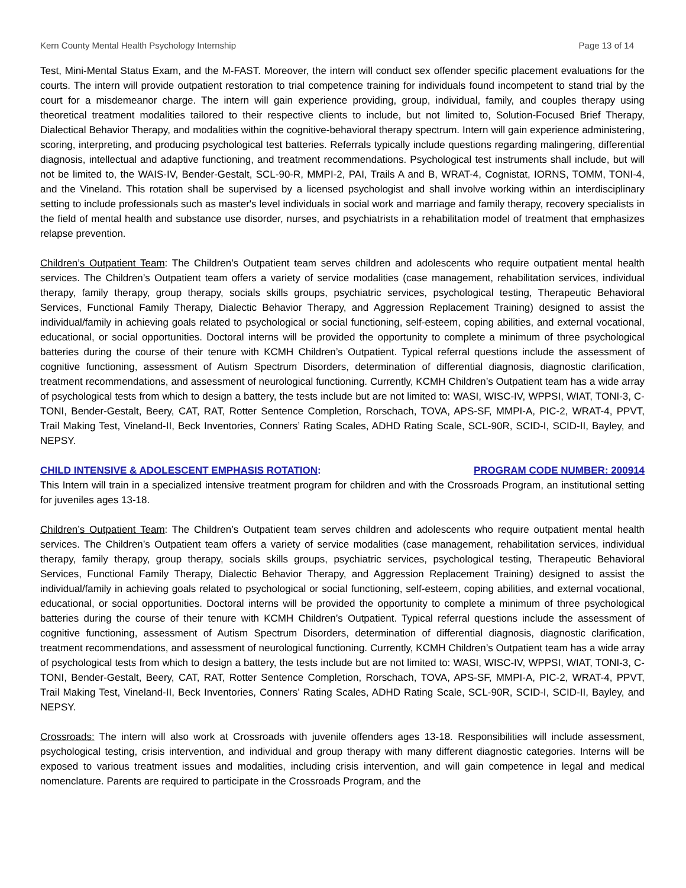Kern County Mental Health Psychology Internship Page 13 of 14
Test, Mini-Mental Status Exam, and the M-FAST. Moreover, the intern will conduct sex offender specific placement evaluations for the courts. The intern will provide outpatient restoration to trial competence training for individuals found incompetent to stand trial by the court for a misdemeanor charge. The intern will gain experience providing, group, individual, family, and couples therapy using theoretical treatment modalities tailored to their respective clients to include, but not limited to, Solution-Focused Brief Therapy, Dialectical Behavior Therapy, and modalities within the cognitive-behavioral therapy spectrum. Intern will gain experience administering, scoring, interpreting, and producing psychological test batteries. Referrals typically include questions regarding malingering, differential diagnosis, intellectual and adaptive functioning, and treatment recommendations. Psychological test instruments shall include, but will not be limited to, the WAIS-IV, Bender-Gestalt, SCL-90-R, MMPI-2, PAI, Trails A and B, WRAT-4, Cognistat, IORNS, TOMM, TONI-4, and the Vineland. This rotation shall be supervised by a licensed psychologist and shall involve working within an interdisciplinary setting to include professionals such as master's level individuals in social work and marriage and family therapy, recovery specialists in the field of mental health and substance use disorder, nurses, and psychiatrists in a rehabilitation model of treatment that emphasizes relapse prevention.
Children’s Outpatient Team: The Children’s Outpatient team serves children and adolescents who require outpatient mental health services. The Children’s Outpatient team offers a variety of service modalities (case management, rehabilitation services, individual therapy, family therapy, group therapy, socials skills groups, psychiatric services, psychological testing, Therapeutic Behavioral Services, Functional Family Therapy, Dialectic Behavior Therapy, and Aggression Replacement Training) designed to assist the individual/family in achieving goals related to psychological or social functioning, self-esteem, coping abilities, and external vocational, educational, or social opportunities. Doctoral interns will be provided the opportunity to complete a minimum of three psychological batteries during the course of their tenure with KCMH Children’s Outpatient. Typical referral questions include the assessment of cognitive functioning, assessment of Autism Spectrum Disorders, determination of differential diagnosis, diagnostic clarification, treatment recommendations, and assessment of neurological functioning. Currently, KCMH Children’s Outpatient team has a wide array of psychological tests from which to design a battery, the tests include but are not limited to: WASI, WISC-IV, WPPSI, WIAT, TONI-3, C-TONI, Bender-Gestalt, Beery, CAT, RAT, Rotter Sentence Completion, Rorschach, TOVA, APS-SF, MMPI-A, PIC-2, WRAT-4, PPVT, Trail Making Test, Vineland-II, Beck Inventories, Conners’ Rating Scales, ADHD Rating Scale, SCL-90R, SCID-I, SCID-II, Bayley, and NEPSY.
CHILD INTENSIVE & ADOLESCENT EMPHASIS ROTATION:
PROGRAM CODE NUMBER: 200914
This Intern will train in a specialized intensive treatment program for children and with the Crossroads Program, an institutional setting for juveniles ages 13-18.
Children’s Outpatient Team: The Children’s Outpatient team serves children and adolescents who require outpatient mental health services. The Children’s Outpatient team offers a variety of service modalities (case management, rehabilitation services, individual therapy, family therapy, group therapy, socials skills groups, psychiatric services, psychological testing, Therapeutic Behavioral Services, Functional Family Therapy, Dialectic Behavior Therapy, and Aggression Replacement Training) designed to assist the individual/family in achieving goals related to psychological or social functioning, self-esteem, coping abilities, and external vocational, educational, or social opportunities. Doctoral interns will be provided the opportunity to complete a minimum of three psychological batteries during the course of their tenure with KCMH Children’s Outpatient. Typical referral questions include the assessment of cognitive functioning, assessment of Autism Spectrum Disorders, determination of differential diagnosis, diagnostic clarification, treatment recommendations, and assessment of neurological functioning. Currently, KCMH Children’s Outpatient team has a wide array of psychological tests from which to design a battery, the tests include but are not limited to: WASI, WISC-IV, WPPSI, WIAT, TONI-3, C-TONI, Bender-Gestalt, Beery, CAT, RAT, Rotter Sentence Completion, Rorschach, TOVA, APS-SF, MMPI-A, PIC-2, WRAT-4, PPVT, Trail Making Test, Vineland-II, Beck Inventories, Conners’ Rating Scales, ADHD Rating Scale, SCL-90R, SCID-I, SCID-II, Bayley, and NEPSY.
Crossroads: The intern will also work at Crossroads with juvenile offenders ages 13-18. Responsibilities will include assessment, psychological testing, crisis intervention, and individual and group therapy with many different diagnostic categories. Interns will be exposed to various treatment issues and modalities, including crisis intervention, and will gain competence in legal and medical nomenclature. Parents are required to participate in the Crossroads Program, and the